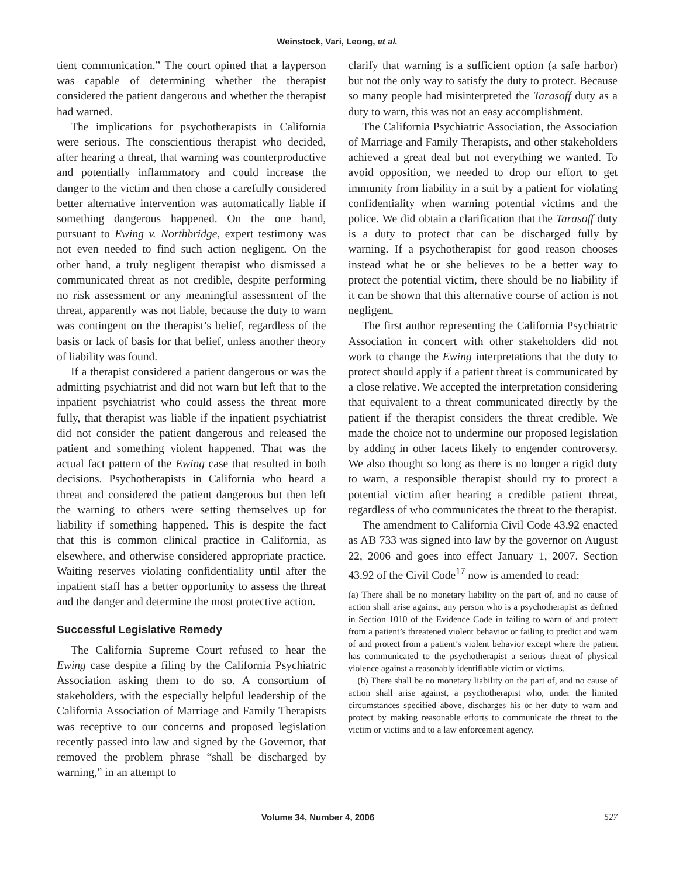Weinstock, Vari, Leong, et al.
tient communication.” The court opined that a layperson was capable of determining whether the therapist considered the patient dangerous and whether the therapist had warned.
The implications for psychotherapists in California were serious. The conscientious therapist who decided, after hearing a threat, that warning was counterproductive and potentially inflammatory and could increase the danger to the victim and then chose a carefully considered better alternative intervention was automatically liable if something dangerous happened. On the one hand, pursuant to Ewing v. Northbridge, expert testimony was not even needed to find such action negligent. On the other hand, a truly negligent therapist who dismissed a communicated threat as not credible, despite performing no risk assessment or any meaningful assessment of the threat, apparently was not liable, because the duty to warn was contingent on the therapist’s belief, regardless of the basis or lack of basis for that belief, unless another theory of liability was found.
If a therapist considered a patient dangerous or was the admitting psychiatrist and did not warn but left that to the inpatient psychiatrist who could assess the threat more fully, that therapist was liable if the inpatient psychiatrist did not consider the patient dangerous and released the patient and something violent happened. That was the actual fact pattern of the Ewing case that resulted in both decisions. Psychotherapists in California who heard a threat and considered the patient dangerous but then left the warning to others were setting themselves up for liability if something happened. This is despite the fact that this is common clinical practice in California, as elsewhere, and otherwise considered appropriate practice. Waiting reserves violating confidentiality until after the inpatient staff has a better opportunity to assess the threat and the danger and determine the most protective action.
Successful Legislative Remedy
The California Supreme Court refused to hear the Ewing case despite a filing by the California Psychiatric Association asking them to do so. A consortium of stakeholders, with the especially helpful leadership of the California Association of Marriage and Family Therapists was receptive to our concerns and proposed legislation recently passed into law and signed by the Governor, that removed the problem phrase “shall be discharged by warning,” in an attempt to
clarify that warning is a sufficient option (a safe harbor) but not the only way to satisfy the duty to protect. Because so many people had misinterpreted the Tarasoff duty as a duty to warn, this was not an easy accomplishment.
The California Psychiatric Association, the Association of Marriage and Family Therapists, and other stakeholders achieved a great deal but not everything we wanted. To avoid opposition, we needed to drop our effort to get immunity from liability in a suit by a patient for violating confidentiality when warning potential victims and the police. We did obtain a clarification that the Tarasoff duty is a duty to protect that can be discharged fully by warning. If a psychotherapist for good reason chooses instead what he or she believes to be a better way to protect the potential victim, there should be no liability if it can be shown that this alternative course of action is not negligent.
The first author representing the California Psychiatric Association in concert with other stakeholders did not work to change the Ewing interpretations that the duty to protect should apply if a patient threat is communicated by a close relative. We accepted the interpretation considering that equivalent to a threat communicated directly by the patient if the therapist considers the threat credible. We made the choice not to undermine our proposed legislation by adding in other facets likely to engender controversy. We also thought so long as there is no longer a rigid duty to warn, a responsible therapist should try to protect a potential victim after hearing a credible patient threat, regardless of who communicates the threat to the therapist.
The amendment to California Civil Code 43.92 enacted as AB 733 was signed into law by the governor on August 22, 2006 and goes into effect January 1, 2007. Section 43.92 of the Civil Code<sup>17</sup> now is amended to read:
(a) There shall be no monetary liability on the part of, and no cause of action shall arise against, any person who is a psychotherapist as defined in Section 1010 of the Evidence Code in failing to warn of and protect from a patient’s threatened violent behavior or failing to predict and warn of and protect from a patient’s violent behavior except where the patient has communicated to the psychotherapist a serious threat of physical violence against a reasonably identifiable victim or victims.
(b) There shall be no monetary liability on the part of, and no cause of action shall arise against, a psychotherapist who, under the limited circumstances specified above, discharges his or her duty to warn and protect by making reasonable efforts to communicate the threat to the victim or victims and to a law enforcement agency.
Volume 34, Number 4, 2006 527